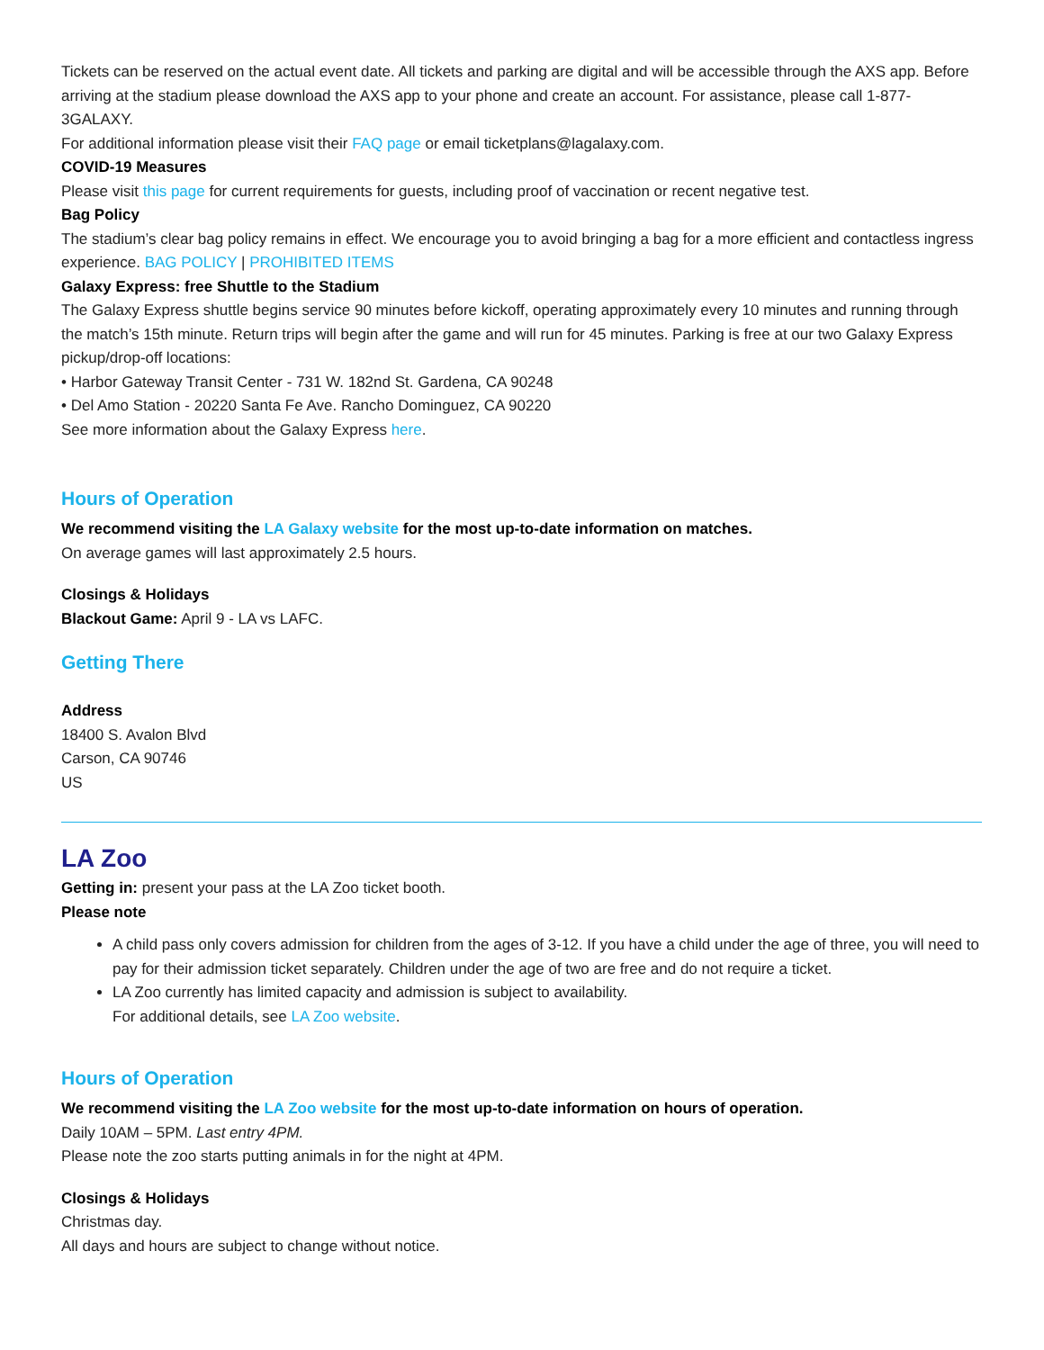Tickets can be reserved on the actual event date. All tickets and parking are digital and will be accessible through the AXS app. Before arriving at the stadium please download the AXS app to your phone and create an account. For assistance, please call 1-877-3GALAXY.
For additional information please visit their FAQ page or email ticketplans@lagalaxy.com.
COVID-19 Measures
Please visit this page for current requirements for guests, including proof of vaccination or recent negative test.
Bag Policy
The stadium’s clear bag policy remains in effect. We encourage you to avoid bringing a bag for a more efficient and contactless ingress experience. BAG POLICY | PROHIBITED ITEMS
Galaxy Express: free Shuttle to the Stadium
The Galaxy Express shuttle begins service 90 minutes before kickoff, operating approximately every 10 minutes and running through the match’s 15th minute. Return trips will begin after the game and will run for 45 minutes. Parking is free at our two Galaxy Express pickup/drop-off locations:
• Harbor Gateway Transit Center - 731 W. 182nd St. Gardena, CA 90248
• Del Amo Station - 20220 Santa Fe Ave. Rancho Dominguez, CA 90220
See more information about the Galaxy Express here.
Hours of Operation
We recommend visiting the LA Galaxy website for the most up-to-date information on matches.
On average games will last approximately 2.5 hours.
Closings & Holidays
Blackout Game: April 9 - LA vs LAFC.
Getting There
Address
18400 S. Avalon Blvd
Carson, CA 90746
US
LA Zoo
Getting in: present your pass at the LA Zoo ticket booth.
Please note
A child pass only covers admission for children from the ages of 3-12. If you have a child under the age of three, you will need to pay for their admission ticket separately. Children under the age of two are free and do not require a ticket.
LA Zoo currently has limited capacity and admission is subject to availability.
For additional details, see LA Zoo website.
Hours of Operation
We recommend visiting the LA Zoo website for the most up-to-date information on hours of operation.
Daily 10AM – 5PM. Last entry 4PM.
Please note the zoo starts putting animals in for the night at 4PM.
Closings & Holidays
Christmas day.
All days and hours are subject to change without notice.